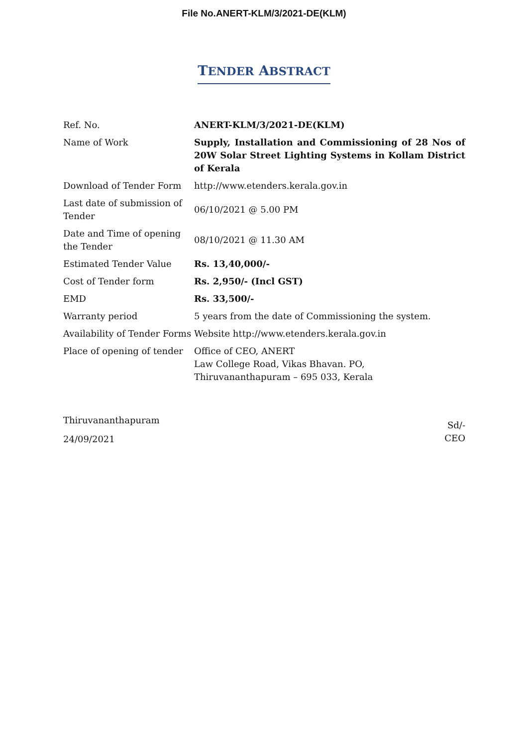File No.ANERT-KLM/3/2021-DE(KLM)
TENDER ABSTRACT
| Ref. No. | ANERT-KLM/3/2021-DE(KLM) |
| Name of Work | Supply, Installation and Commissioning of 28 Nos of 20W Solar Street Lighting Systems in Kollam District of Kerala |
| Download of Tender Form | http://www.etenders.kerala.gov.in |
| Last date of submission of Tender | 06/10/2021 @ 5.00 PM |
| Date and Time of opening the Tender | 08/10/2021 @ 11.30 AM |
| Estimated Tender Value | Rs. 13,40,000/- |
| Cost of Tender form | Rs. 2,950/- (Incl GST) |
| EMD | Rs. 33,500/- |
| Warranty period | 5 years from the date of Commissioning the system. |
| Availability of Tender Forms | Website http://www.etenders.kerala.gov.in |
| Place of opening of tender | Office of CEO, ANERT Law College Road, Vikas Bhavan. PO, Thiruvananthapuram – 695 033, Kerala |
Thiruvananthapuram
24/09/2021
Sd/-
CEO